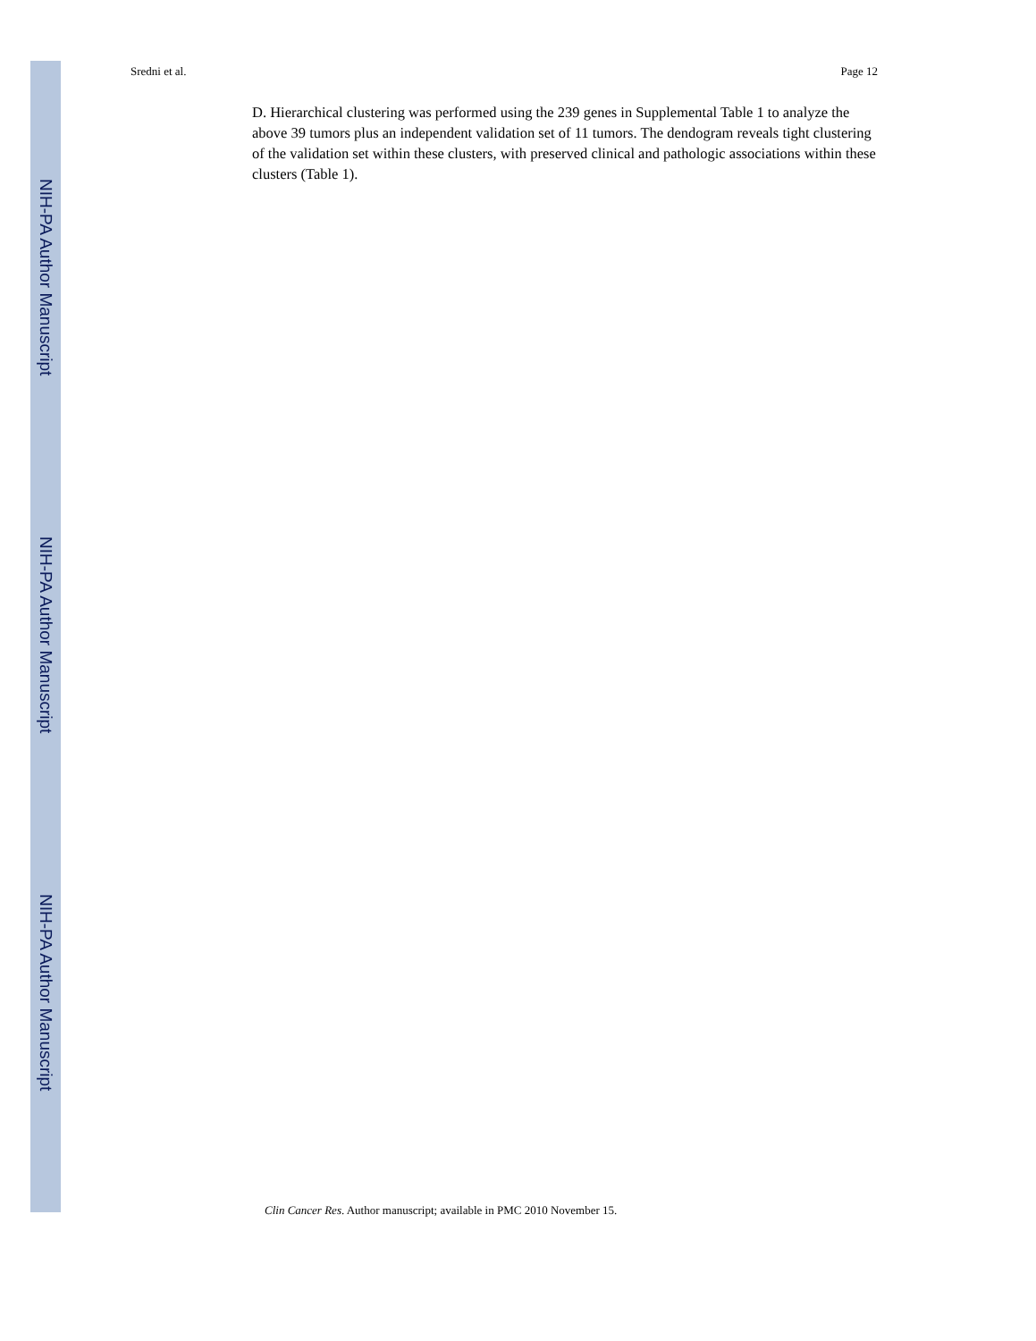Sredni et al. Page 12
NIH-PA Author Manuscript
D. Hierarchical clustering was performed using the 239 genes in Supplemental Table 1 to analyze the above 39 tumors plus an independent validation set of 11 tumors. The dendogram reveals tight clustering of the validation set within these clusters, with preserved clinical and pathologic associations within these clusters (Table 1).
NIH-PA Author Manuscript
NIH-PA Author Manuscript
Clin Cancer Res. Author manuscript; available in PMC 2010 November 15.